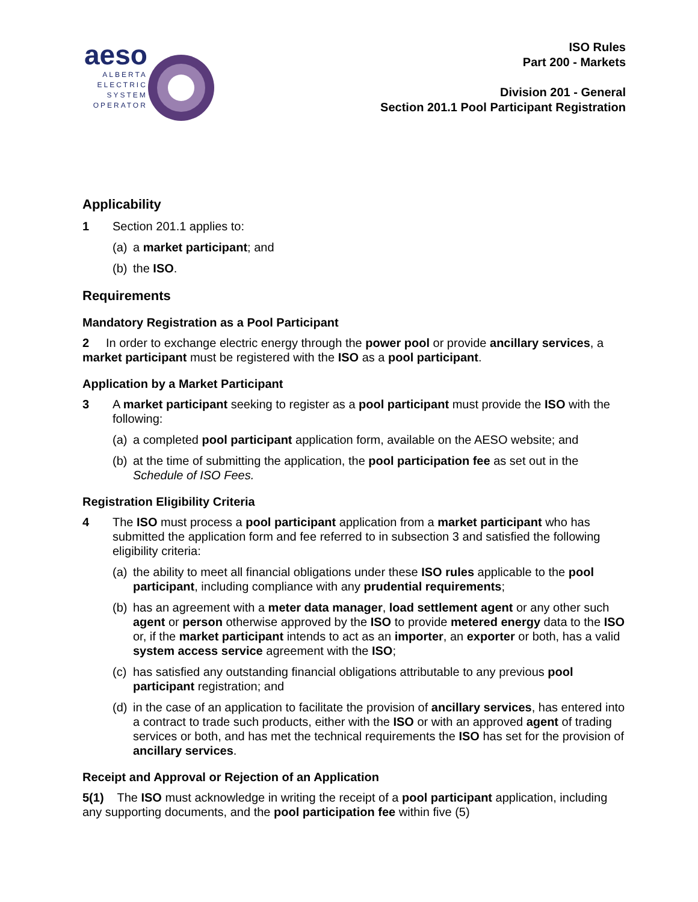aeso
ALBERTA
ELECTRIC
SYSTEM
OPERATOR
ISO Rules
Part 200 - Markets
Division 201 - General
Section 201.1 Pool Participant Registration
Applicability
1 Section 201.1 applies to:
(a) a market participant; and
(b) the ISO.
Requirements
Mandatory Registration as a Pool Participant
2 In order to exchange electric energy through the power pool or provide ancillary services, a market participant must be registered with the ISO as a pool participant.
Application by a Market Participant
3 A market participant seeking to register as a pool participant must provide the ISO with the following:
(a) a completed pool participant application form, available on the AESO website; and
(b) at the time of submitting the application, the pool participation fee as set out in the Schedule of ISO Fees.
Registration Eligibility Criteria
4 The ISO must process a pool participant application from a market participant who has submitted the application form and fee referred to in subsection 3 and satisfied the following eligibility criteria:
(a) the ability to meet all financial obligations under these ISO rules applicable to the pool participant, including compliance with any prudential requirements;
(b) has an agreement with a meter data manager, load settlement agent or any other such agent or person otherwise approved by the ISO to provide metered energy data to the ISO or, if the market participant intends to act as an importer, an exporter or both, has a valid system access service agreement with the ISO;
(c) has satisfied any outstanding financial obligations attributable to any previous pool participant registration; and
(d) in the case of an application to facilitate the provision of ancillary services, has entered into a contract to trade such products, either with the ISO or with an approved agent of trading services or both, and has met the technical requirements the ISO has set for the provision of ancillary services.
Receipt and Approval or Rejection of an Application
5(1) The ISO must acknowledge in writing the receipt of a pool participant application, including any supporting documents, and the pool participation fee within five (5)